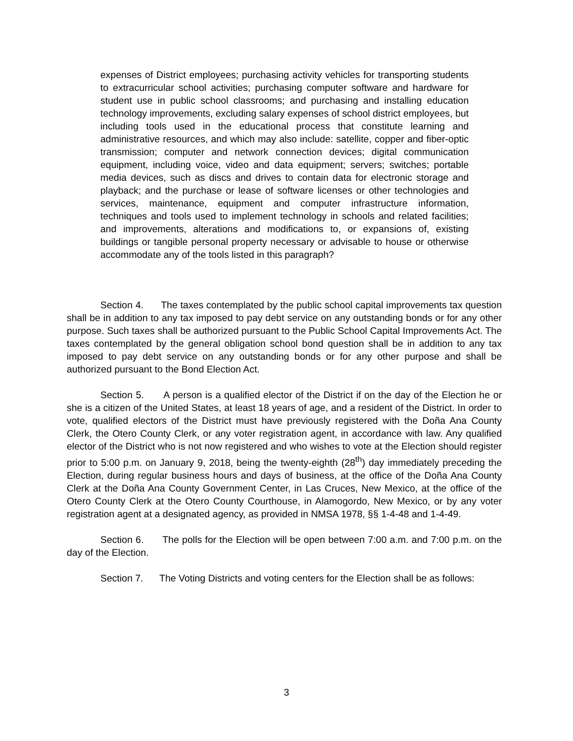expenses of District employees; purchasing activity vehicles for transporting students to extracurricular school activities; purchasing computer software and hardware for student use in public school classrooms; and purchasing and installing education technology improvements, excluding salary expenses of school district employees, but including tools used in the educational process that constitute learning and administrative resources, and which may also include: satellite, copper and fiber-optic transmission; computer and network connection devices; digital communication equipment, including voice, video and data equipment; servers; switches; portable media devices, such as discs and drives to contain data for electronic storage and playback; and the purchase or lease of software licenses or other technologies and services, maintenance, equipment and computer infrastructure information, techniques and tools used to implement technology in schools and related facilities; and improvements, alterations and modifications to, or expansions of, existing buildings or tangible personal property necessary or advisable to house or otherwise accommodate any of the tools listed in this paragraph?
Section 4. The taxes contemplated by the public school capital improvements tax question shall be in addition to any tax imposed to pay debt service on any outstanding bonds or for any other purpose. Such taxes shall be authorized pursuant to the Public School Capital Improvements Act. The taxes contemplated by the general obligation school bond question shall be in addition to any tax imposed to pay debt service on any outstanding bonds or for any other purpose and shall be authorized pursuant to the Bond Election Act.
Section 5. A person is a qualified elector of the District if on the day of the Election he or she is a citizen of the United States, at least 18 years of age, and a resident of the District. In order to vote, qualified electors of the District must have previously registered with the Doña Ana County Clerk, the Otero County Clerk, or any voter registration agent, in accordance with law. Any qualified elector of the District who is not now registered and who wishes to vote at the Election should register prior to 5:00 p.m. on January 9, 2018, being the twenty-eighth (28<sup>th</sup>) day immediately preceding the Election, during regular business hours and days of business, at the office of the Doña Ana County Clerk at the Doña Ana County Government Center, in Las Cruces, New Mexico, at the office of the Otero County Clerk at the Otero County Courthouse, in Alamogordo, New Mexico, or by any voter registration agent at a designated agency, as provided in NMSA 1978, §§ 1-4-48 and 1-4-49.
Section 6. The polls for the Election will be open between 7:00 a.m. and 7:00 p.m. on the day of the Election.
Section 7. The Voting Districts and voting centers for the Election shall be as follows:
3